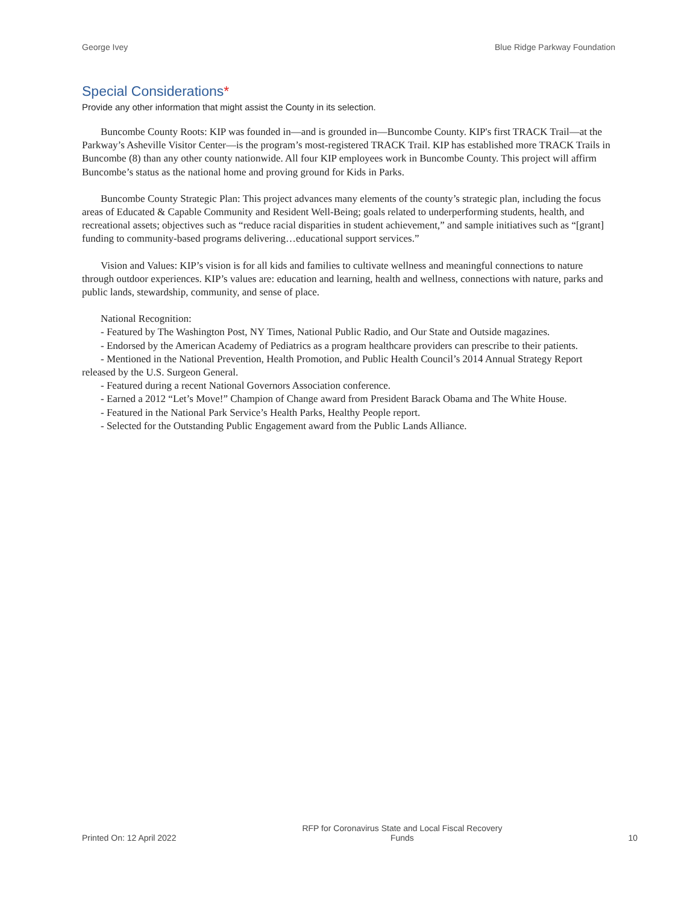George Ivey Blue Ridge Parkway Foundation
Special Considerations*
Provide any other information that might assist the County in its selection.
Buncombe County Roots: KIP was founded in—and is grounded in—Buncombe County. KIP's first TRACK Trail—at the Parkway’s Asheville Visitor Center—is the program’s most-registered TRACK Trail. KIP has established more TRACK Trails in Buncombe (8) than any other county nationwide. All four KIP employees work in Buncombe County. This project will affirm Buncombe’s status as the national home and proving ground for Kids in Parks.
Buncombe County Strategic Plan: This project advances many elements of the county’s strategic plan, including the focus areas of Educated & Capable Community and Resident Well-Being; goals related to underperforming students, health, and recreational assets; objectives such as “reduce racial disparities in student achievement,” and sample initiatives such as “[grant] funding to community-based programs delivering…educational support services.”
Vision and Values: KIP’s vision is for all kids and families to cultivate wellness and meaningful connections to nature through outdoor experiences. KIP’s values are: education and learning, health and wellness, connections with nature, parks and public lands, stewardship, community, and sense of place.
National Recognition:
- Featured by The Washington Post, NY Times, National Public Radio, and Our State and Outside magazines.
- Endorsed by the American Academy of Pediatrics as a program healthcare providers can prescribe to their patients.
- Mentioned in the National Prevention, Health Promotion, and Public Health Council’s 2014 Annual Strategy Report released by the U.S. Surgeon General.
- Featured during a recent National Governors Association conference.
- Earned a 2012 “Let’s Move!” Champion of Change award from President Barack Obama and The White House.
- Featured in the National Park Service’s Health Parks, Healthy People report.
- Selected for the Outstanding Public Engagement award from the Public Lands Alliance.
Printed On: 12 April 2022 RFP for Coronavirus State and Local Fiscal Recovery Funds 10